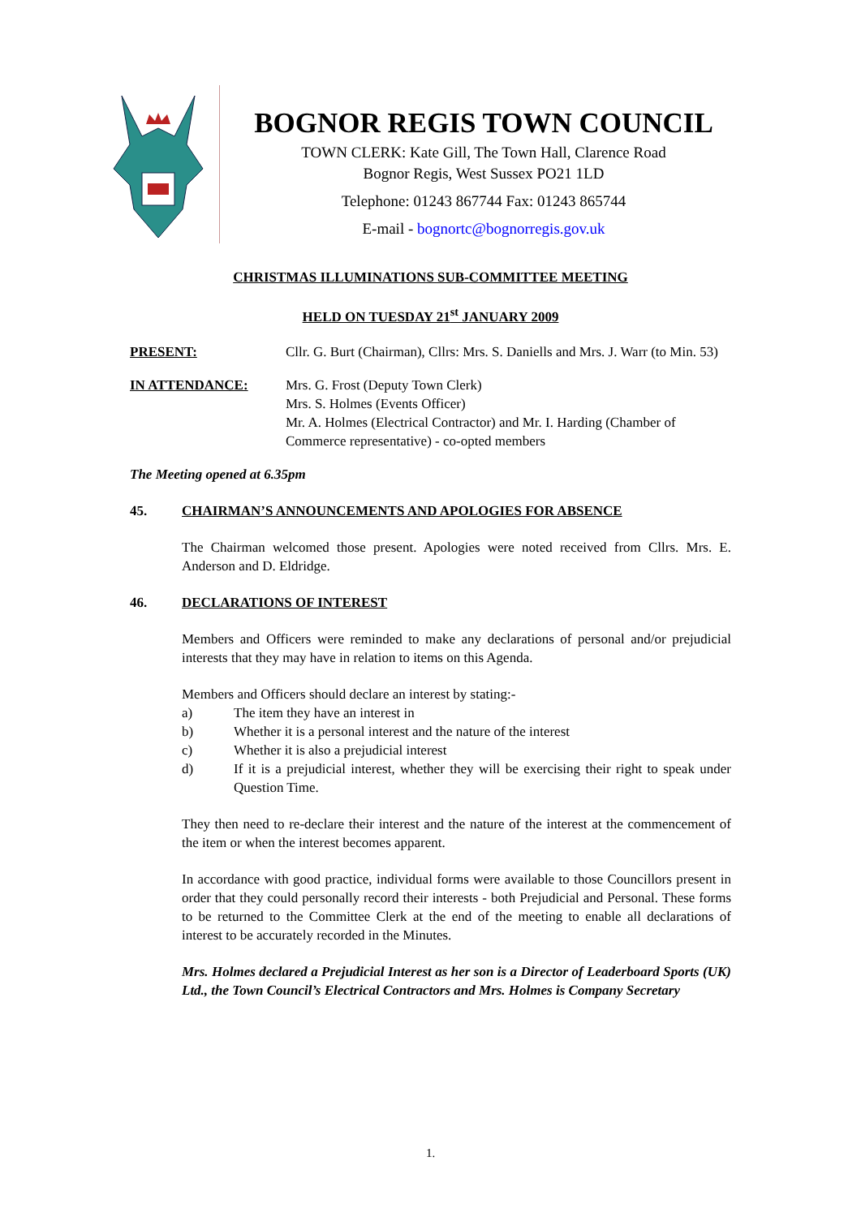BOGNOR REGIS TOWN COUNCIL
TOWN CLERK: Kate Gill, The Town Hall, Clarence Road
Bognor Regis, West Sussex PO21 1LD
Telephone: 01243 867744 Fax: 01243 865744
E-mail - bognortc@bognorregis.gov.uk
CHRISTMAS ILLUMINATIONS SUB-COMMITTEE MEETING
HELD ON TUESDAY 21<sup>st</sup> JANUARY 2009
PRESENT: Cllr. G. Burt (Chairman), Cllrs: Mrs. S. Daniells and Mrs. J. Warr (to Min. 53)
IN ATTENDANCE: Mrs. G. Frost (Deputy Town Clerk)
Mrs. S. Holmes (Events Officer)
Mr. A. Holmes (Electrical Contractor) and Mr. I. Harding (Chamber of Commerce representative) - co-opted members
The Meeting opened at 6.35pm
45. CHAIRMAN’S ANNOUNCEMENTS AND APOLOGIES FOR ABSENCE
The Chairman welcomed those present. Apologies were noted received from Cllrs. Mrs. E. Anderson and D. Eldridge.
46. DECLARATIONS OF INTEREST
Members and Officers were reminded to make any declarations of personal and/or prejudicial interests that they may have in relation to items on this Agenda.
Members and Officers should declare an interest by stating:-
a) The item they have an interest in
b) Whether it is a personal interest and the nature of the interest
c) Whether it is also a prejudicial interest
d) If it is a prejudicial interest, whether they will be exercising their right to speak under Question Time.
They then need to re-declare their interest and the nature of the interest at the commencement of the item or when the interest becomes apparent.
In accordance with good practice, individual forms were available to those Councillors present in order that they could personally record their interests - both Prejudicial and Personal. These forms to be returned to the Committee Clerk at the end of the meeting to enable all declarations of interest to be accurately recorded in the Minutes.
Mrs. Holmes declared a Prejudicial Interest as her son is a Director of Leaderboard Sports (UK) Ltd., the Town Council’s Electrical Contractors and Mrs. Holmes is Company Secretary
1.